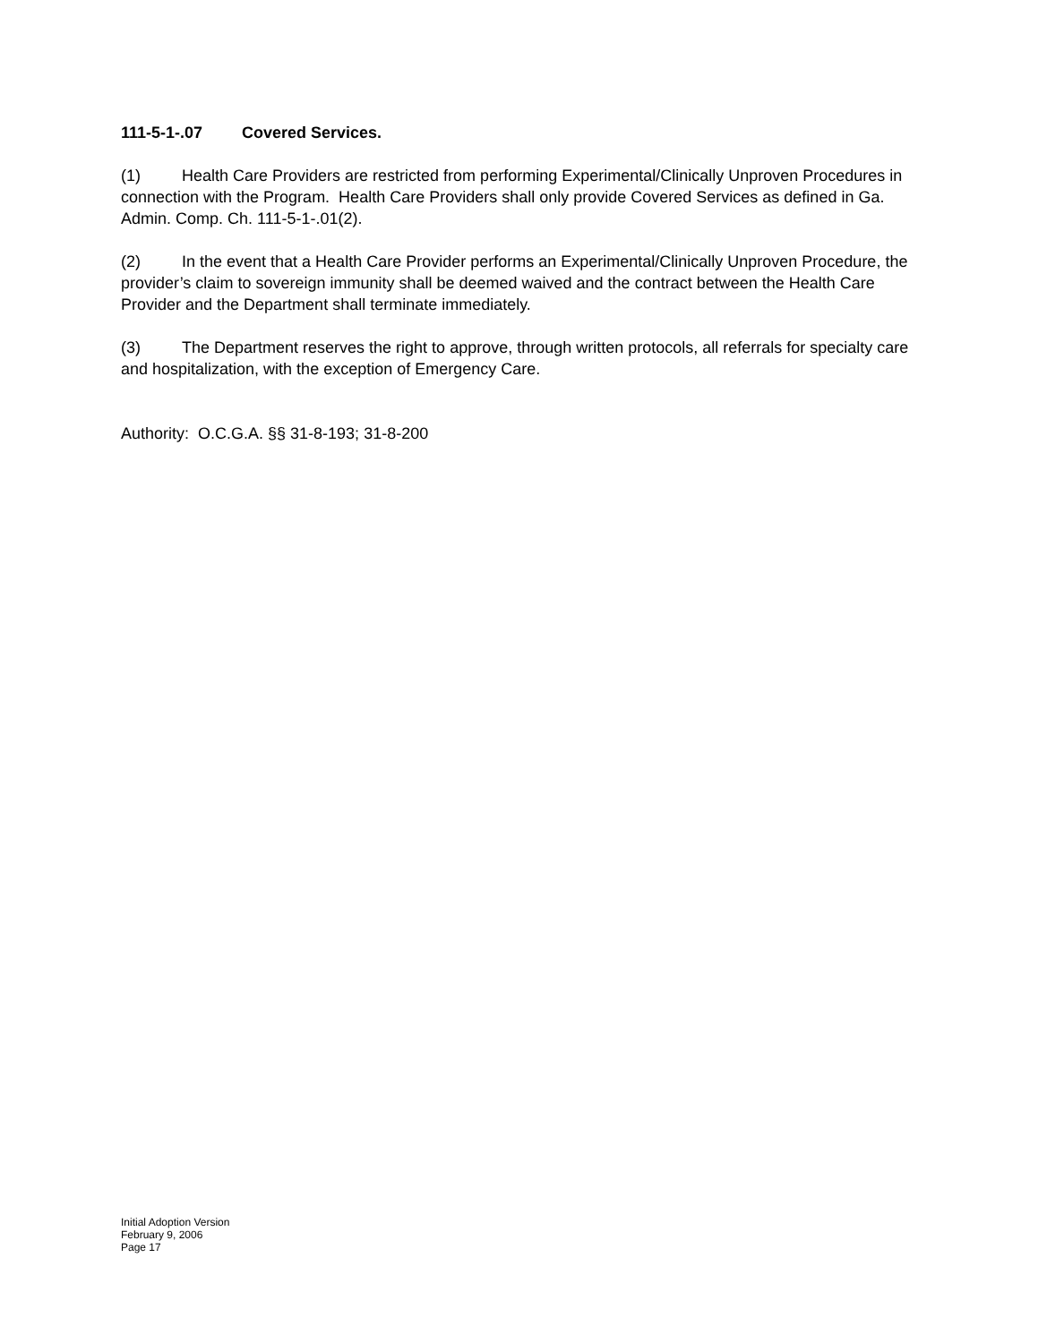111-5-1-.07 Covered Services.
(1) Health Care Providers are restricted from performing Experimental/Clinically Unproven Procedures in connection with the Program. Health Care Providers shall only provide Covered Services as defined in Ga. Admin. Comp. Ch. 111-5-1-.01(2).
(2) In the event that a Health Care Provider performs an Experimental/Clinically Unproven Procedure, the provider’s claim to sovereign immunity shall be deemed waived and the contract between the Health Care Provider and the Department shall terminate immediately.
(3) The Department reserves the right to approve, through written protocols, all referrals for specialty care and hospitalization, with the exception of Emergency Care.
Authority: O.C.G.A. §§ 31-8-193; 31-8-200
Initial Adoption Version
February 9, 2006
Page 17